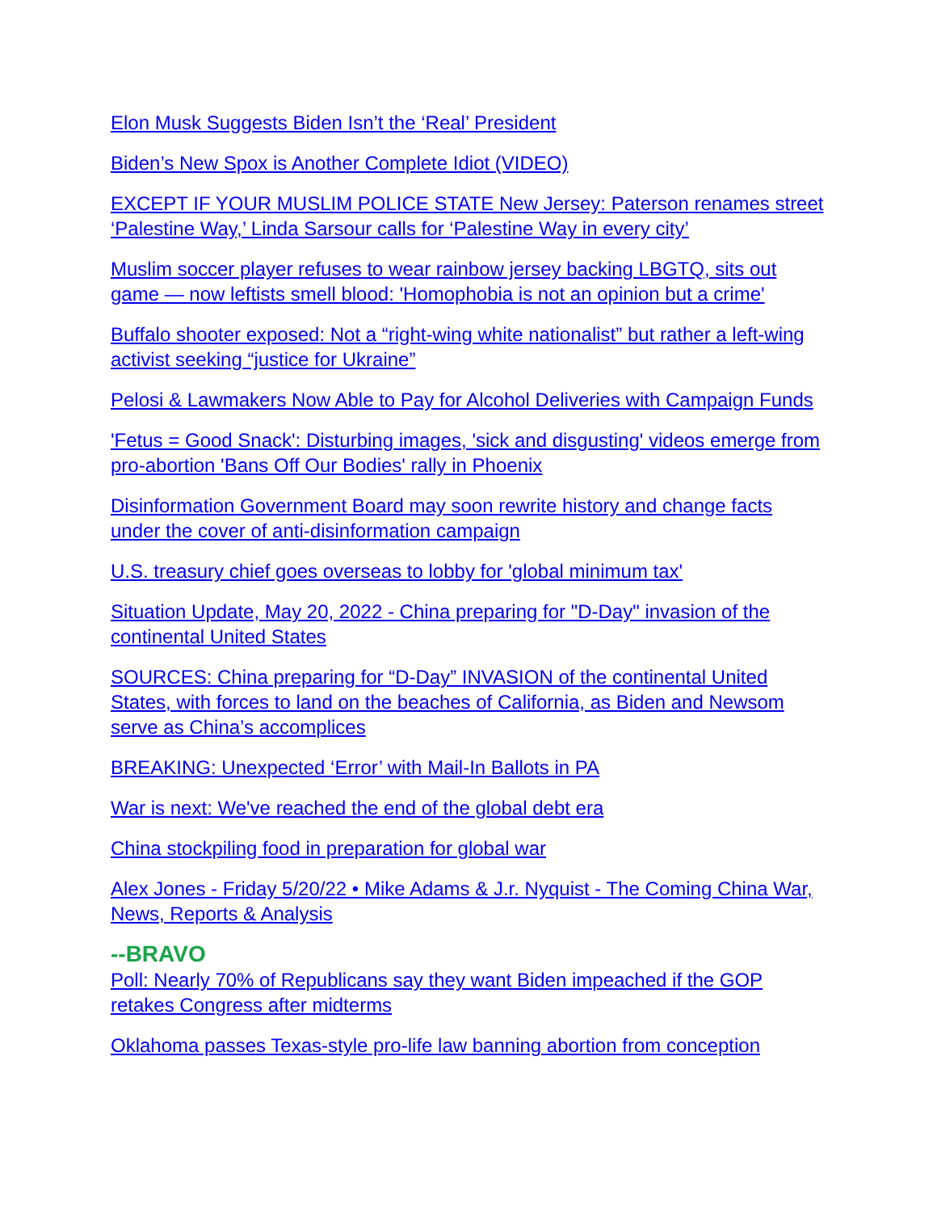Elon Musk Suggests Biden Isn’t the ‘Real’ President
Biden’s New Spox is Another Complete Idiot (VIDEO)
EXCEPT IF YOUR MUSLIM POLICE STATE New Jersey: Paterson renames street ‘Palestine Way,’ Linda Sarsour calls for ‘Palestine Way in every city’
Muslim soccer player refuses to wear rainbow jersey backing LBGTQ, sits out game — now leftists smell blood: 'Homophobia is not an opinion but a crime'
Buffalo shooter exposed: Not a “right-wing white nationalist” but rather a left-wing activist seeking “justice for Ukraine”
Pelosi & Lawmakers Now Able to Pay for Alcohol Deliveries with Campaign Funds
'Fetus = Good Snack': Disturbing images, 'sick and disgusting' videos emerge from pro-abortion 'Bans Off Our Bodies' rally in Phoenix
Disinformation Government Board may soon rewrite history and change facts under the cover of anti-disinformation campaign
U.S. treasury chief goes overseas to lobby for 'global minimum tax'
Situation Update, May 20, 2022 - China preparing for "D-Day" invasion of the continental United States
SOURCES: China preparing for “D-Day” INVASION of the continental United States, with forces to land on the beaches of California, as Biden and Newsom serve as China’s accomplices
BREAKING: Unexpected ‘Error’ with Mail-In Ballots in PA
War is next: We've reached the end of the global debt era
China stockpiling food in preparation for global war
Alex Jones - Friday 5/20/22 • Mike Adams & J.r. Nyquist - The Coming China War, News, Reports & Analysis
--BRAVO
Poll: Nearly 70% of Republicans say they want Biden impeached if the GOP retakes Congress after midterms
Oklahoma passes Texas-style pro-life law banning abortion from conception